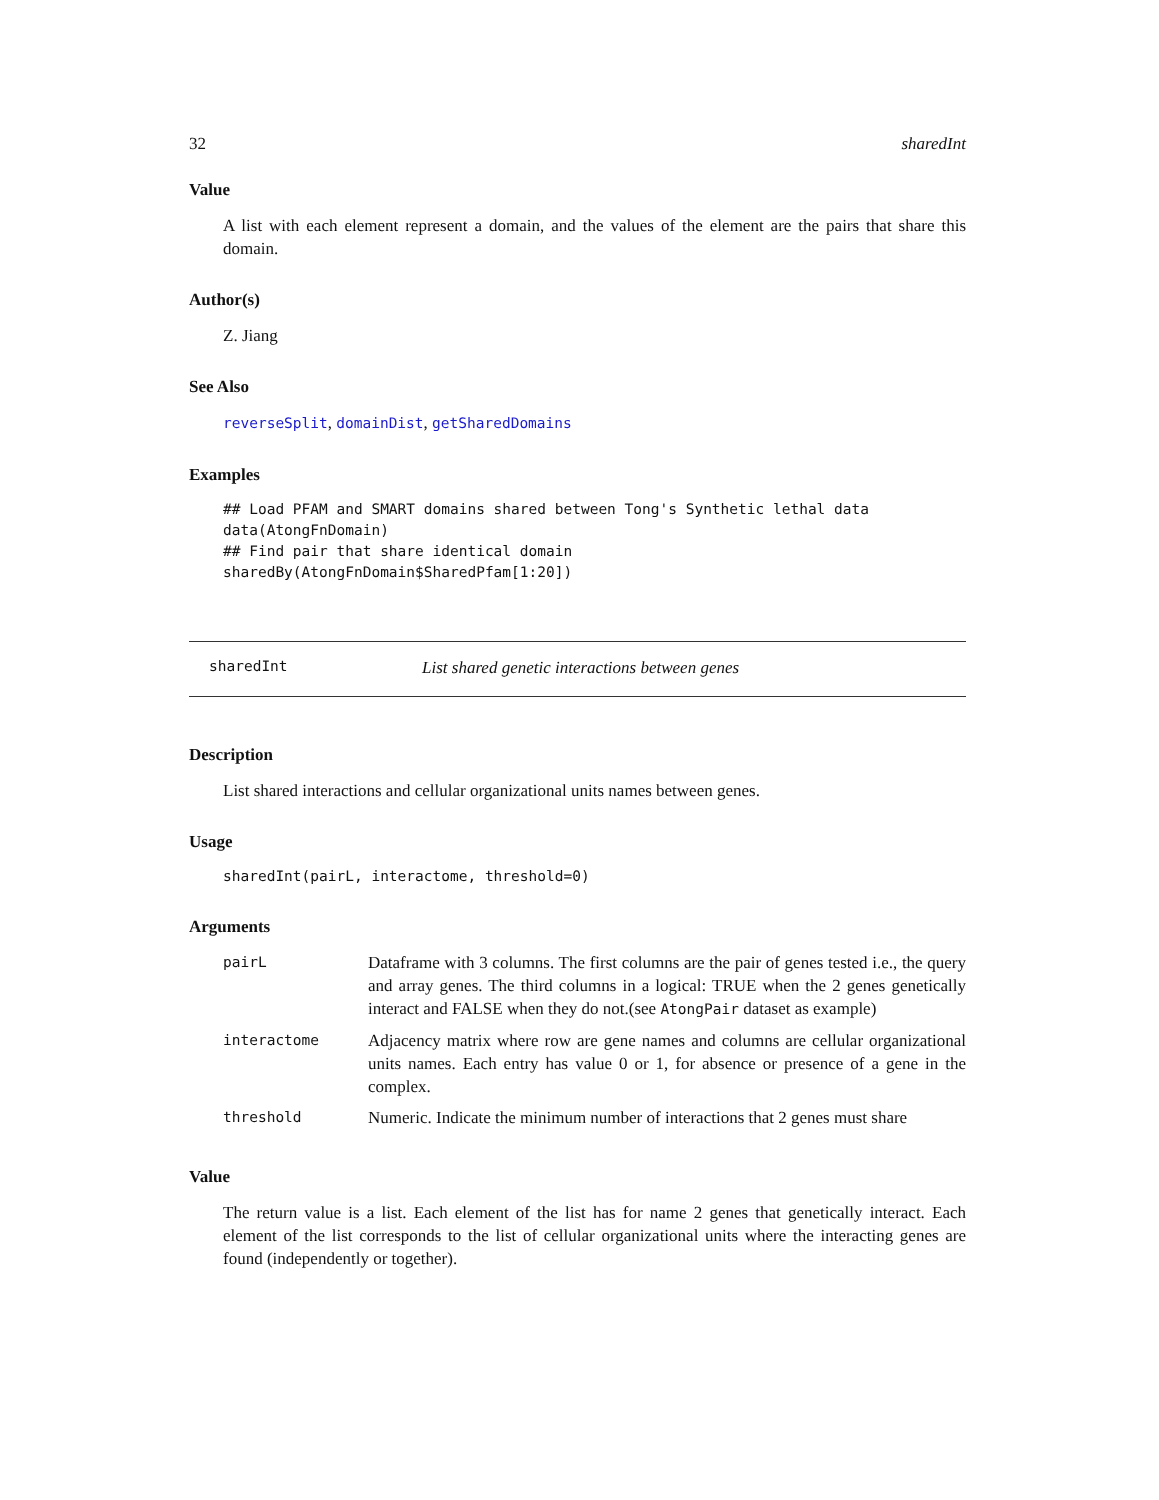32 sharedInt
Value
A list with each element represent a domain, and the values of the element are the pairs that share this domain.
Author(s)
Z. Jiang
See Also
reverseSplit, domainDist, getSharedDomains
Examples
## Load PFAM and SMART domains shared between Tong's Synthetic lethal data
data(AtongFnDomain)
## Find pair that share identical domain
sharedBy(AtongFnDomain$SharedPfam[1:20])
sharedInt List shared genetic interactions between genes
Description
List shared interactions and cellular organizational units names between genes.
Usage
sharedInt(pairL, interactome, threshold=0)
Arguments
| pairL | Dataframe with 3 columns. The first columns are the pair of genes tested i.e., the query and array genes. The third columns in a logical: TRUE when the 2 genes genetically interact and FALSE when they do not.(see AtongPair dataset as example) |
| interactome | Adjacency matrix where row are gene names and columns are cellular organizational units names. Each entry has value 0 or 1, for absence or presence of a gene in the complex. |
| threshold | Numeric. Indicate the minimum number of interactions that 2 genes must share |
Value
The return value is a list. Each element of the list has for name 2 genes that genetically interact. Each element of the list corresponds to the list of cellular organizational units where the interacting genes are found (independently or together).